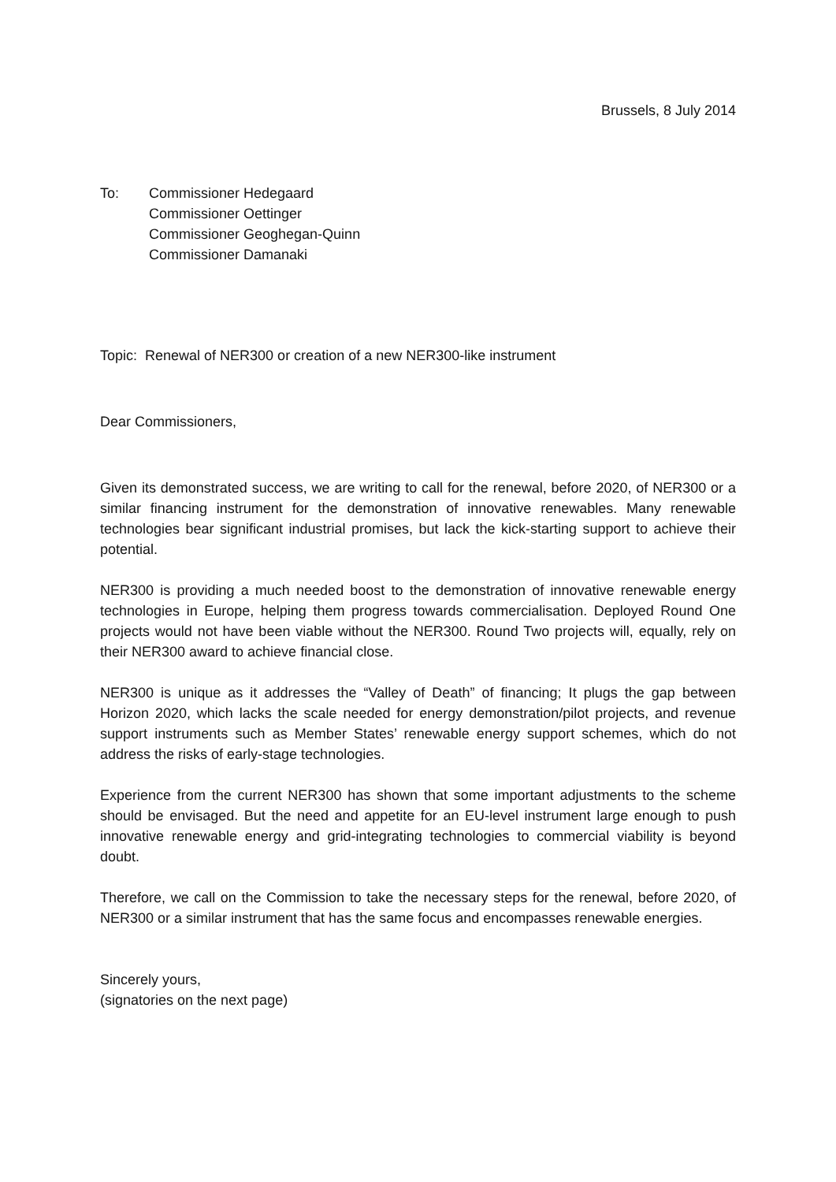Brussels, 8 July 2014
To: Commissioner Hedegaard
Commissioner Oettinger
Commissioner Geoghegan-Quinn
Commissioner Damanaki
Topic: Renewal of NER300 or creation of a new NER300-like instrument
Dear Commissioners,
Given its demonstrated success, we are writing to call for the renewal, before 2020, of NER300 or a similar financing instrument for the demonstration of innovative renewables. Many renewable technologies bear significant industrial promises, but lack the kick-starting support to achieve their potential.
NER300 is providing a much needed boost to the demonstration of innovative renewable energy technologies in Europe, helping them progress towards commercialisation. Deployed Round One projects would not have been viable without the NER300. Round Two projects will, equally, rely on their NER300 award to achieve financial close.
NER300 is unique as it addresses the “Valley of Death” of financing; It plugs the gap between Horizon 2020, which lacks the scale needed for energy demonstration/pilot projects, and revenue support instruments such as Member States’ renewable energy support schemes, which do not address the risks of early-stage technologies.
Experience from the current NER300 has shown that some important adjustments to the scheme should be envisaged. But the need and appetite for an EU-level instrument large enough to push innovative renewable energy and grid-integrating technologies to commercial viability is beyond doubt.
Therefore, we call on the Commission to take the necessary steps for the renewal, before 2020, of NER300 or a similar instrument that has the same focus and encompasses renewable energies.
Sincerely yours,
(signatories on the next page)